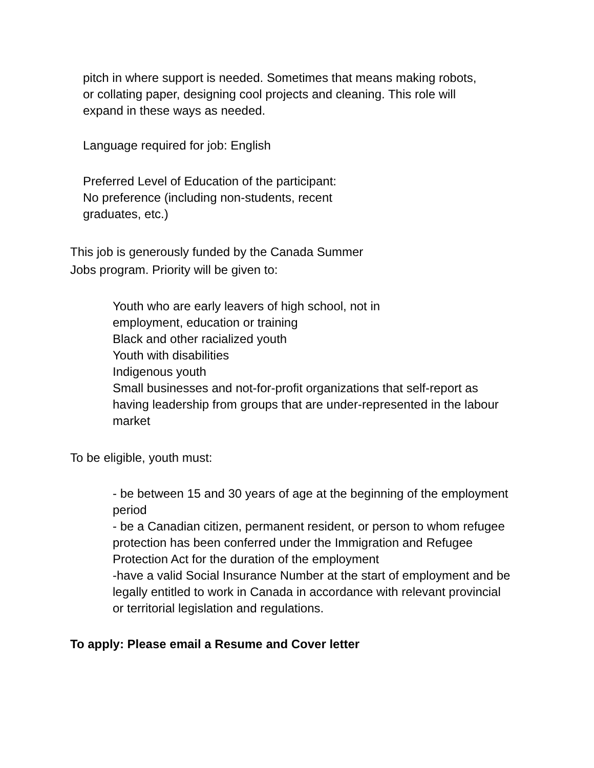pitch in where support is needed. Sometimes that means making robots,
or collating paper, designing cool projects and cleaning. This role will
expand in these ways as needed.
Language required for job: English
Preferred Level of Education of the participant:
No preference (including non-students, recent
graduates, etc.)
This job is generously funded by the Canada Summer
Jobs program. Priority will be given to:
Youth who are early leavers of high school, not in
employment, education or training
Black and other racialized youth
Youth with disabilities
Indigenous youth
Small businesses and not-for-profit organizations that self-report as having leadership from groups that are under-represented in the labour market
To be eligible, youth must:
- be between 15 and 30 years of age at the beginning of the employment period
- be a Canadian citizen, permanent resident, or person to whom refugee protection has been conferred under the Immigration and Refugee Protection Act for the duration of the employment
-have a valid Social Insurance Number at the start of employment and be legally entitled to work in Canada in accordance with relevant provincial or territorial legislation and regulations.
To apply: Please email a Resume and Cover letter